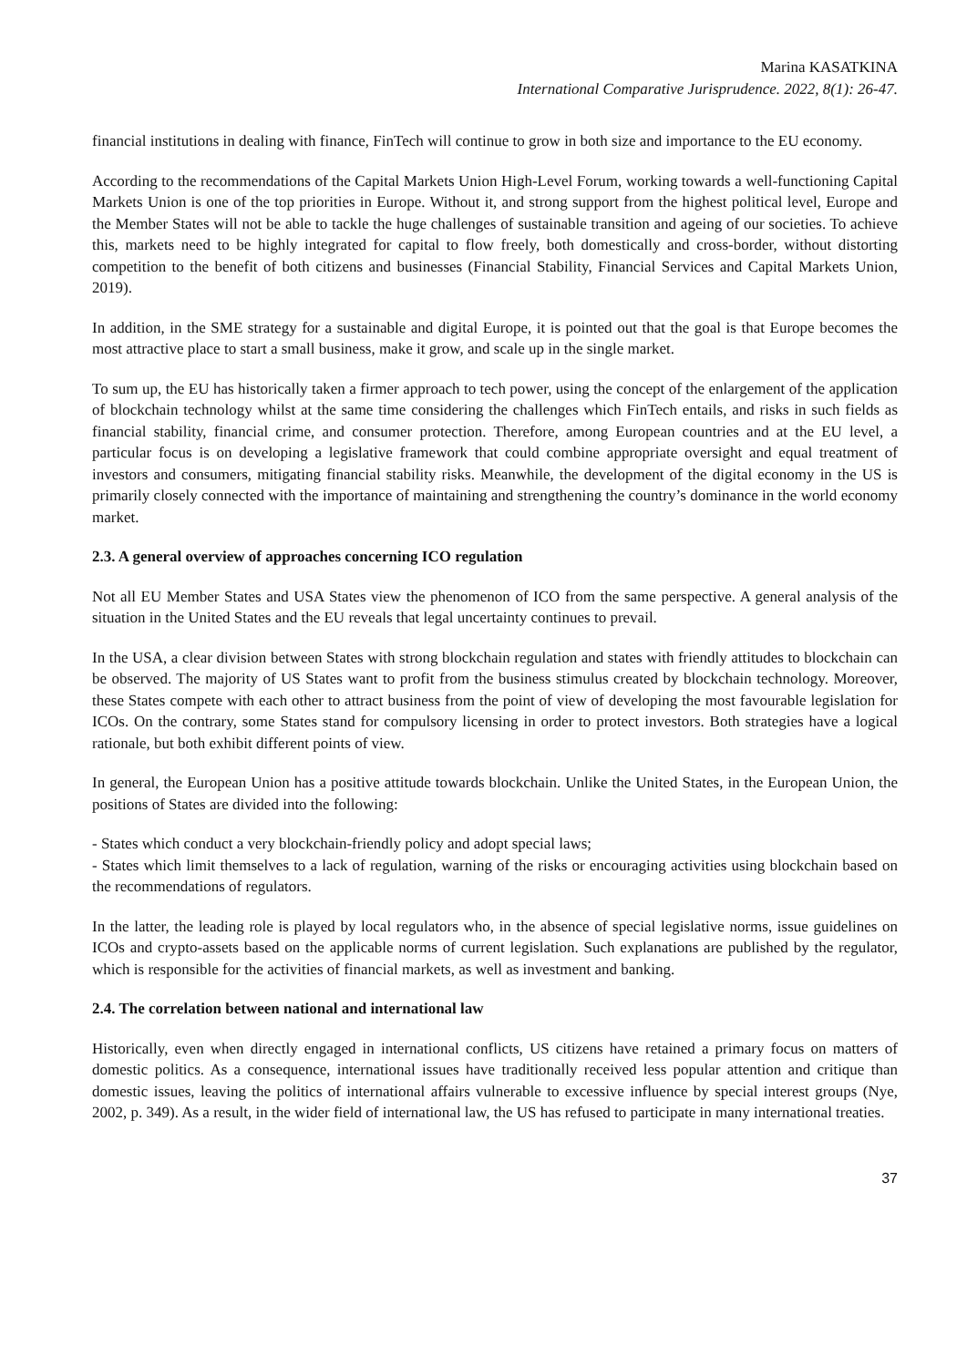Marina KASATKINA
International Comparative Jurisprudence. 2022, 8(1): 26-47.
financial institutions in dealing with finance, FinTech will continue to grow in both size and importance to the EU economy.
According to the recommendations of the Capital Markets Union High-Level Forum, working towards a well-functioning Capital Markets Union is one of the top priorities in Europe. Without it, and strong support from the highest political level, Europe and the Member States will not be able to tackle the huge challenges of sustainable transition and ageing of our societies. To achieve this, markets need to be highly integrated for capital to flow freely, both domestically and cross-border, without distorting competition to the benefit of both citizens and businesses (Financial Stability, Financial Services and Capital Markets Union, 2019).
In addition, in the SME strategy for a sustainable and digital Europe, it is pointed out that the goal is that Europe becomes the most attractive place to start a small business, make it grow, and scale up in the single market.
To sum up, the EU has historically taken a firmer approach to tech power, using the concept of the enlargement of the application of blockchain technology whilst at the same time considering the challenges which FinTech entails, and risks in such fields as financial stability, financial crime, and consumer protection. Therefore, among European countries and at the EU level, a particular focus is on developing a legislative framework that could combine appropriate oversight and equal treatment of investors and consumers, mitigating financial stability risks. Meanwhile, the development of the digital economy in the US is primarily closely connected with the importance of maintaining and strengthening the country’s dominance in the world economy market.
2.3. A general overview of approaches concerning ICO regulation
Not all EU Member States and USA States view the phenomenon of ICO from the same perspective. A general analysis of the situation in the United States and the EU reveals that legal uncertainty continues to prevail.
In the USA, a clear division between States with strong blockchain regulation and states with friendly attitudes to blockchain can be observed. The majority of US States want to profit from the business stimulus created by blockchain technology. Moreover, these States compete with each other to attract business from the point of view of developing the most favourable legislation for ICOs. On the contrary, some States stand for compulsory licensing in order to protect investors. Both strategies have a logical rationale, but both exhibit different points of view.
In general, the European Union has a positive attitude towards blockchain. Unlike the United States, in the European Union, the positions of States are divided into the following:
- States which conduct a very blockchain-friendly policy and adopt special laws;
- States which limit themselves to a lack of regulation, warning of the risks or encouraging activities using blockchain based on the recommendations of regulators.
In the latter, the leading role is played by local regulators who, in the absence of special legislative norms, issue guidelines on ICOs and crypto-assets based on the applicable norms of current legislation. Such explanations are published by the regulator, which is responsible for the activities of financial markets, as well as investment and banking.
2.4. The correlation between national and international law
Historically, even when directly engaged in international conflicts, US citizens have retained a primary focus on matters of domestic politics. As a consequence, international issues have traditionally received less popular attention and critique than domestic issues, leaving the politics of international affairs vulnerable to excessive influence by special interest groups (Nye, 2002, p. 349). As a result, in the wider field of international law, the US has refused to participate in many international treaties.
37